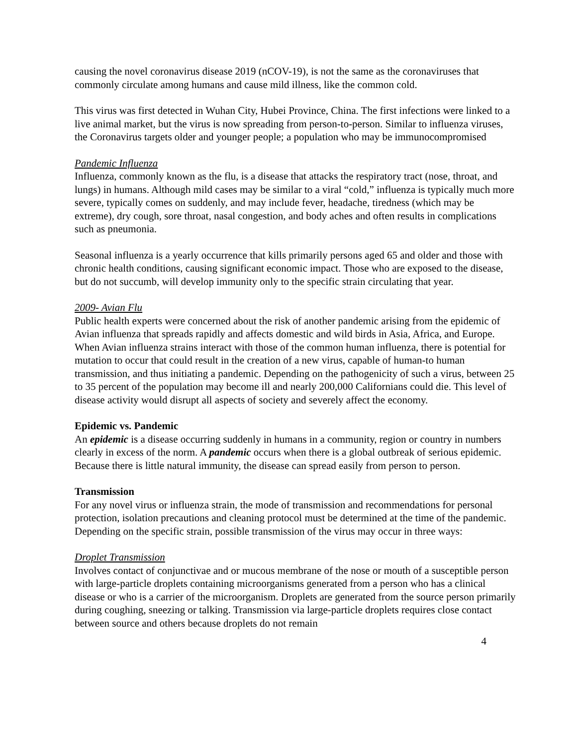causing the novel coronavirus disease 2019 (nCOV-19), is not the same as the coronaviruses that commonly circulate among humans and cause mild illness, like the common cold.
This virus was first detected in Wuhan City, Hubei Province, China. The first infections were linked to a live animal market, but the virus is now spreading from person-to-person. Similar to influenza viruses, the Coronavirus targets older and younger people; a population who may be immunocompromised
Pandemic Influenza
Influenza, commonly known as the flu, is a disease that attacks the respiratory tract (nose, throat, and lungs) in humans. Although mild cases may be similar to a viral “cold,” influenza is typically much more severe, typically comes on suddenly, and may include fever, headache, tiredness (which may be extreme), dry cough, sore throat, nasal congestion, and body aches and often results in complications such as pneumonia.
Seasonal influenza is a yearly occurrence that kills primarily persons aged 65 and older and those with chronic health conditions, causing significant economic impact. Those who are exposed to the disease, but do not succumb, will develop immunity only to the specific strain circulating that year.
2009- Avian Flu
Public health experts were concerned about the risk of another pandemic arising from the epidemic of Avian influenza that spreads rapidly and affects domestic and wild birds in Asia, Africa, and Europe. When Avian influenza strains interact with those of the common human influenza, there is potential for mutation to occur that could result in the creation of a new virus, capable of human-to human transmission, and thus initiating a pandemic. Depending on the pathogenicity of such a virus, between 25 to 35 percent of the population may become ill and nearly 200,000 Californians could die. This level of disease activity would disrupt all aspects of society and severely affect the economy.
Epidemic vs. Pandemic
An epidemic is a disease occurring suddenly in humans in a community, region or country in numbers clearly in excess of the norm. A pandemic occurs when there is a global outbreak of serious epidemic. Because there is little natural immunity, the disease can spread easily from person to person.
Transmission
For any novel virus or influenza strain, the mode of transmission and recommendations for personal protection, isolation precautions and cleaning protocol must be determined at the time of the pandemic. Depending on the specific strain, possible transmission of the virus may occur in three ways:
Droplet Transmission
Involves contact of conjunctivae and or mucous membrane of the nose or mouth of a susceptible person with large-particle droplets containing microorganisms generated from a person who has a clinical disease or who is a carrier of the microorganism. Droplets are generated from the source person primarily during coughing, sneezing or talking. Transmission via large-particle droplets requires close contact between source and others because droplets do not remain
4